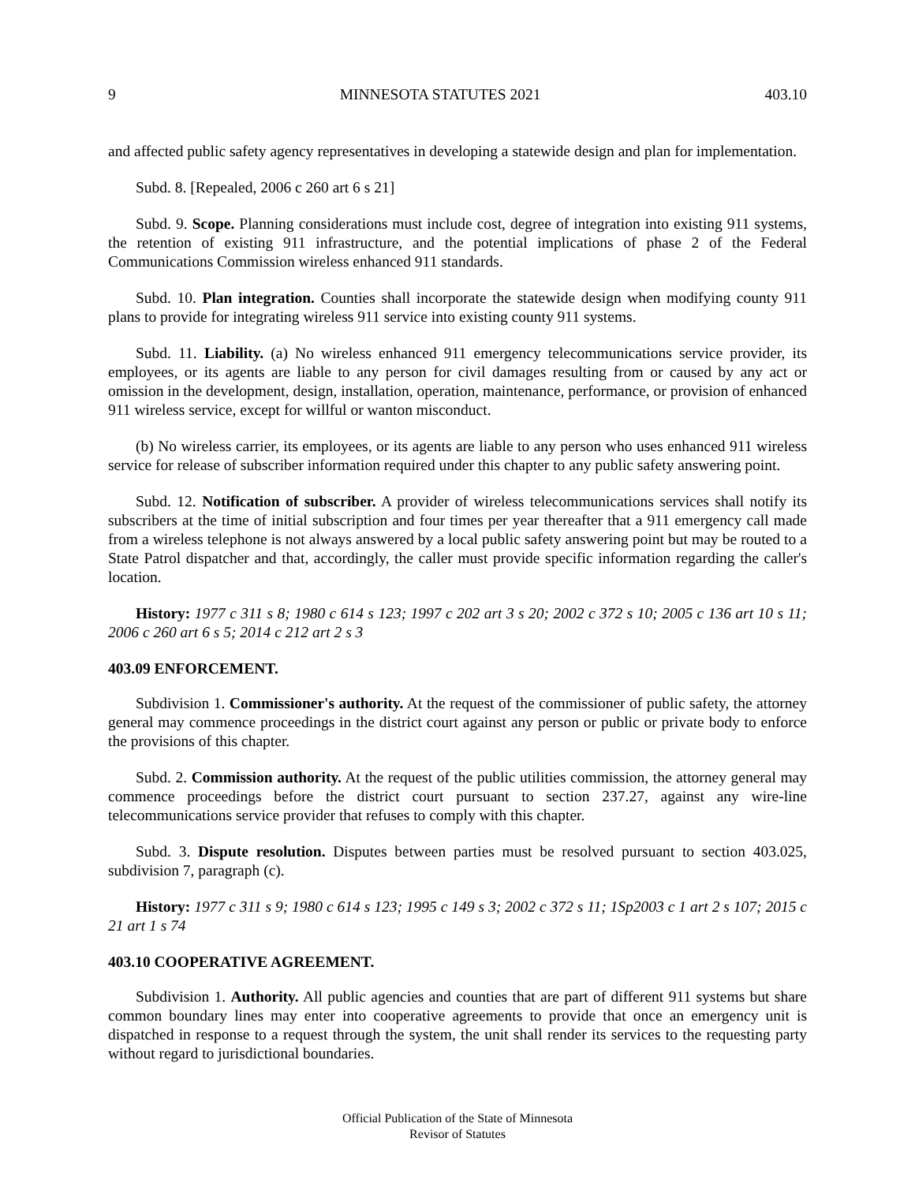9 MINNESOTA STATUTES 2021 403.10
and affected public safety agency representatives in developing a statewide design and plan for implementation.
Subd. 8. [Repealed, 2006 c 260 art 6 s 21]
Subd. 9. Scope. Planning considerations must include cost, degree of integration into existing 911 systems, the retention of existing 911 infrastructure, and the potential implications of phase 2 of the Federal Communications Commission wireless enhanced 911 standards.
Subd. 10. Plan integration. Counties shall incorporate the statewide design when modifying county 911 plans to provide for integrating wireless 911 service into existing county 911 systems.
Subd. 11. Liability. (a) No wireless enhanced 911 emergency telecommunications service provider, its employees, or its agents are liable to any person for civil damages resulting from or caused by any act or omission in the development, design, installation, operation, maintenance, performance, or provision of enhanced 911 wireless service, except for willful or wanton misconduct.
(b) No wireless carrier, its employees, or its agents are liable to any person who uses enhanced 911 wireless service for release of subscriber information required under this chapter to any public safety answering point.
Subd. 12. Notification of subscriber. A provider of wireless telecommunications services shall notify its subscribers at the time of initial subscription and four times per year thereafter that a 911 emergency call made from a wireless telephone is not always answered by a local public safety answering point but may be routed to a State Patrol dispatcher and that, accordingly, the caller must provide specific information regarding the caller's location.
History: 1977 c 311 s 8; 1980 c 614 s 123; 1997 c 202 art 3 s 20; 2002 c 372 s 10; 2005 c 136 art 10 s 11; 2006 c 260 art 6 s 5; 2014 c 212 art 2 s 3
403.09 ENFORCEMENT.
Subdivision 1. Commissioner's authority. At the request of the commissioner of public safety, the attorney general may commence proceedings in the district court against any person or public or private body to enforce the provisions of this chapter.
Subd. 2. Commission authority. At the request of the public utilities commission, the attorney general may commence proceedings before the district court pursuant to section 237.27, against any wire-line telecommunications service provider that refuses to comply with this chapter.
Subd. 3. Dispute resolution. Disputes between parties must be resolved pursuant to section 403.025, subdivision 7, paragraph (c).
History: 1977 c 311 s 9; 1980 c 614 s 123; 1995 c 149 s 3; 2002 c 372 s 11; 1Sp2003 c 1 art 2 s 107; 2015 c 21 art 1 s 74
403.10 COOPERATIVE AGREEMENT.
Subdivision 1. Authority. All public agencies and counties that are part of different 911 systems but share common boundary lines may enter into cooperative agreements to provide that once an emergency unit is dispatched in response to a request through the system, the unit shall render its services to the requesting party without regard to jurisdictional boundaries.
Official Publication of the State of Minnesota
Revisor of Statutes